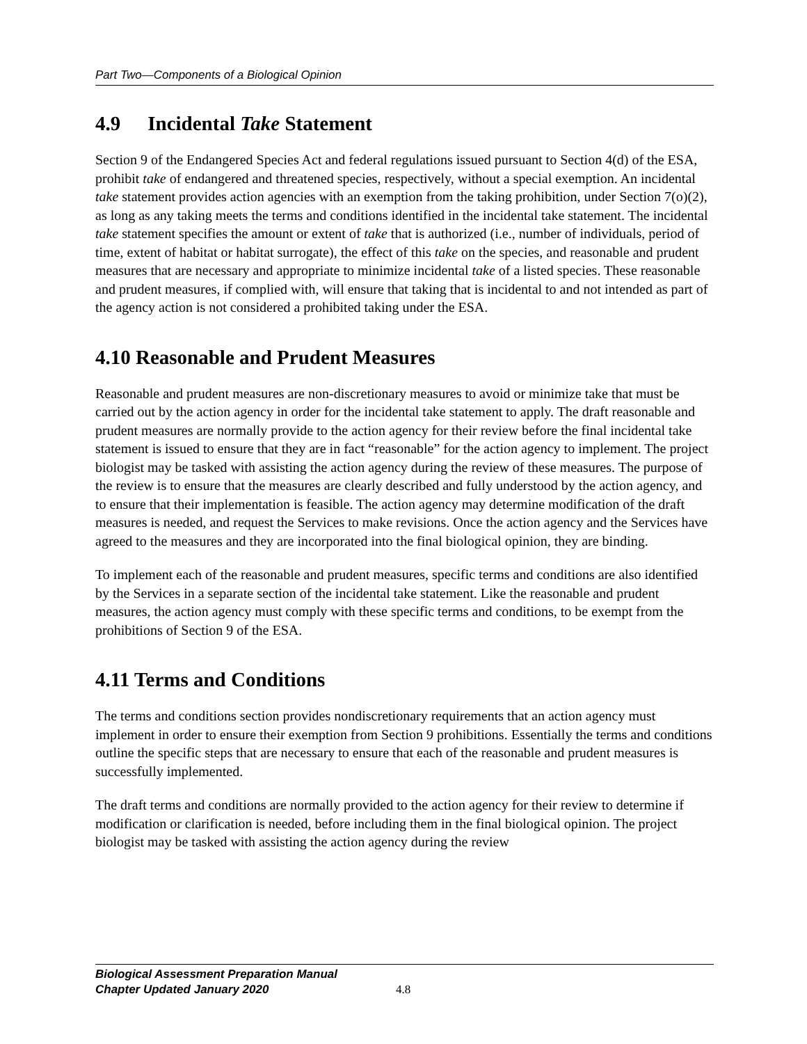Part Two—Components of a Biological Opinion
4.9 Incidental Take Statement
Section 9 of the Endangered Species Act and federal regulations issued pursuant to Section 4(d) of the ESA, prohibit take of endangered and threatened species, respectively, without a special exemption. An incidental take statement provides action agencies with an exemption from the taking prohibition, under Section 7(o)(2), as long as any taking meets the terms and conditions identified in the incidental take statement. The incidental take statement specifies the amount or extent of take that is authorized (i.e., number of individuals, period of time, extent of habitat or habitat surrogate), the effect of this take on the species, and reasonable and prudent measures that are necessary and appropriate to minimize incidental take of a listed species. These reasonable and prudent measures, if complied with, will ensure that taking that is incidental to and not intended as part of the agency action is not considered a prohibited taking under the ESA.
4.10 Reasonable and Prudent Measures
Reasonable and prudent measures are non-discretionary measures to avoid or minimize take that must be carried out by the action agency in order for the incidental take statement to apply. The draft reasonable and prudent measures are normally provide to the action agency for their review before the final incidental take statement is issued to ensure that they are in fact “reasonable” for the action agency to implement. The project biologist may be tasked with assisting the action agency during the review of these measures. The purpose of the review is to ensure that the measures are clearly described and fully understood by the action agency, and to ensure that their implementation is feasible. The action agency may determine modification of the draft measures is needed, and request the Services to make revisions. Once the action agency and the Services have agreed to the measures and they are incorporated into the final biological opinion, they are binding.
To implement each of the reasonable and prudent measures, specific terms and conditions are also identified by the Services in a separate section of the incidental take statement. Like the reasonable and prudent measures, the action agency must comply with these specific terms and conditions, to be exempt from the prohibitions of Section 9 of the ESA.
4.11 Terms and Conditions
The terms and conditions section provides nondiscretionary requirements that an action agency must implement in order to ensure their exemption from Section 9 prohibitions. Essentially the terms and conditions outline the specific steps that are necessary to ensure that each of the reasonable and prudent measures is successfully implemented.
The draft terms and conditions are normally provided to the action agency for their review to determine if modification or clarification is needed, before including them in the final biological opinion. The project biologist may be tasked with assisting the action agency during the review
Biological Assessment Preparation Manual
Chapter Updated January 2020
4.8